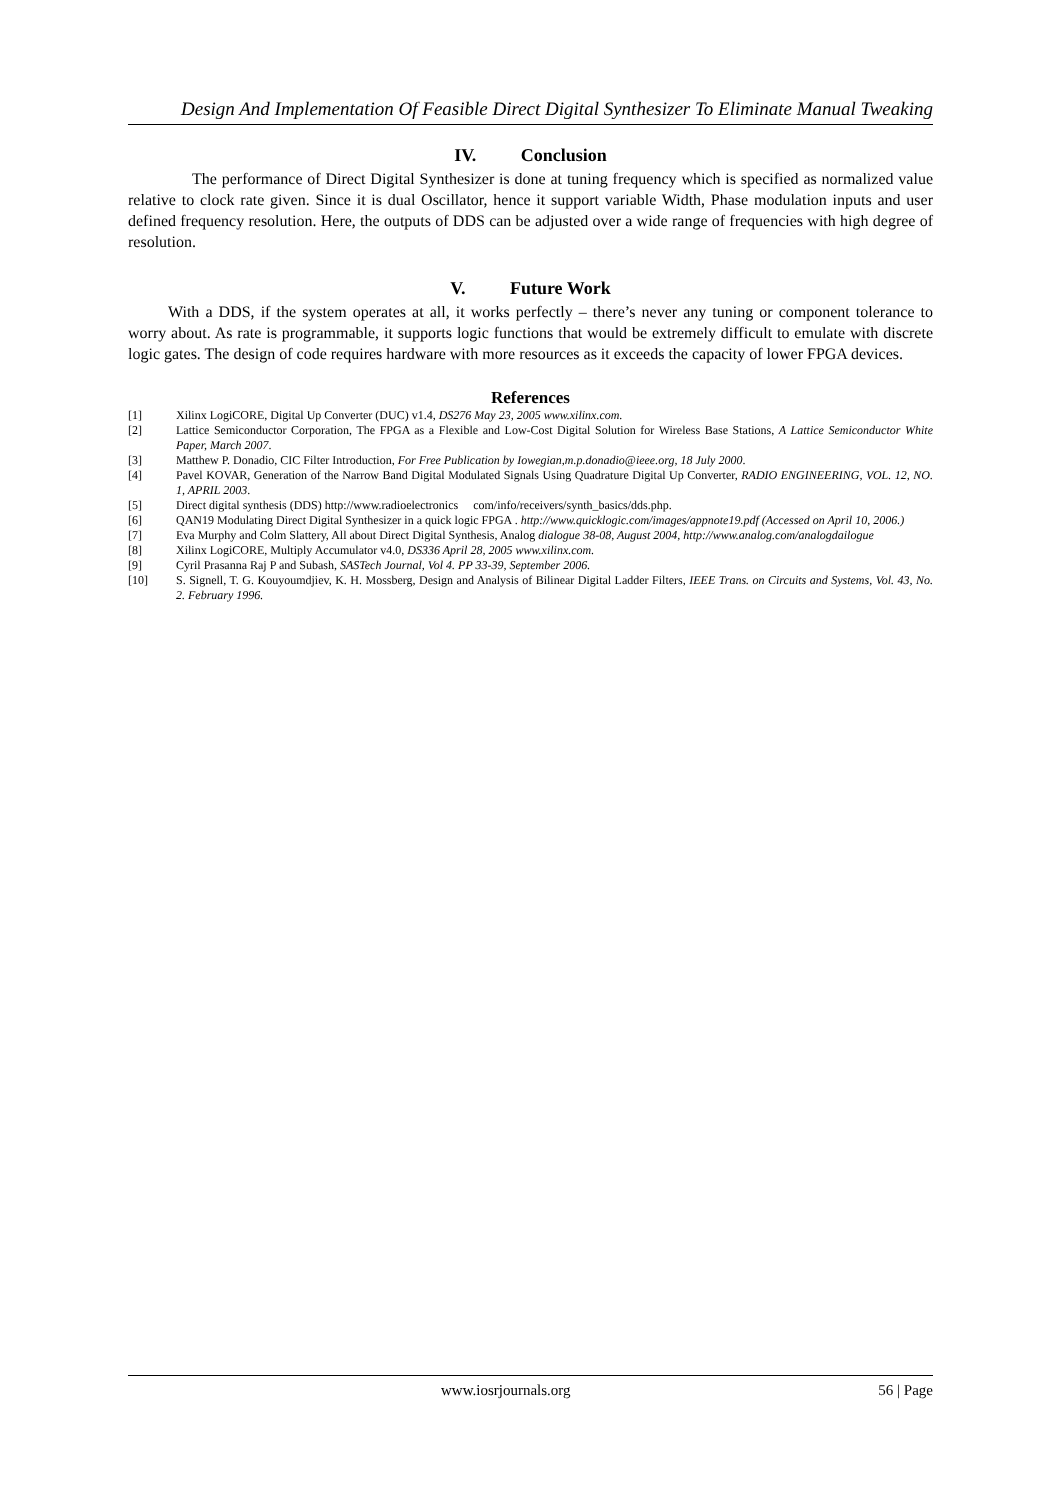Design And Implementation Of Feasible Direct Digital Synthesizer To Eliminate Manual Tweaking
IV. Conclusion
The performance of Direct Digital Synthesizer is done at tuning frequency which is specified as normalized value relative to clock rate given. Since it is dual Oscillator, hence it support variable Width, Phase modulation inputs and user defined frequency resolution. Here, the outputs of DDS can be adjusted over a wide range of frequencies with high degree of resolution.
V. Future Work
With a DDS, if the system operates at all, it works perfectly – there’s never any tuning or component tolerance to worry about. As rate is programmable, it supports logic functions that would be extremely difficult to emulate with discrete logic gates. The design of code requires hardware with more resources as it exceeds the capacity of lower FPGA devices.
References
[1] Xilinx LogiCORE, Digital Up Converter (DUC) v1.4, DS276 May 23, 2005 www.xilinx.com.
[2] Lattice Semiconductor Corporation, The FPGA as a Flexible and Low-Cost Digital Solution for Wireless Base Stations, A Lattice Semiconductor White Paper, March 2007.
[3] Matthew P. Donadio, CIC Filter Introduction, For Free Publication by Iowegian,m.p.donadio@ieee.org, 18 July 2000.
[4] Pavel KOVAR, Generation of the Narrow Band Digital Modulated Signals Using Quadrature Digital Up Converter, RADIO ENGINEERING, VOL. 12, NO. 1, APRIL 2003.
[5] Direct digital synthesis (DDS) http://www.radioelectronics com/info/receivers/synth_basics/dds.php.
[6] QAN19 Modulating Direct Digital Synthesizer in a quick logic FPGA . http://www.quicklogic.com/images/appnote19.pdf (Accessed on April 10, 2006.)
[7] Eva Murphy and Colm Slattery, All about Direct Digital Synthesis, Analog dialogue 38-08, August 2004, http://www.analog.com/analogdailogue
[8] Xilinx LogiCORE, Multiply Accumulator v4.0, DS336 April 28, 2005 www.xilinx.com.
[9] Cyril Prasanna Raj P and Subash, SASTech Journal, Vol 4. PP 33-39, September 2006.
[10] S. Signell, T. G. Kouyoumdjiev, K. H. Mossberg, Design and Analysis of Bilinear Digital Ladder Filters, IEEE Trans. on Circuits and Systems, Vol. 43, No. 2. February 1996.
www.iosrjournals.org 56 | Page